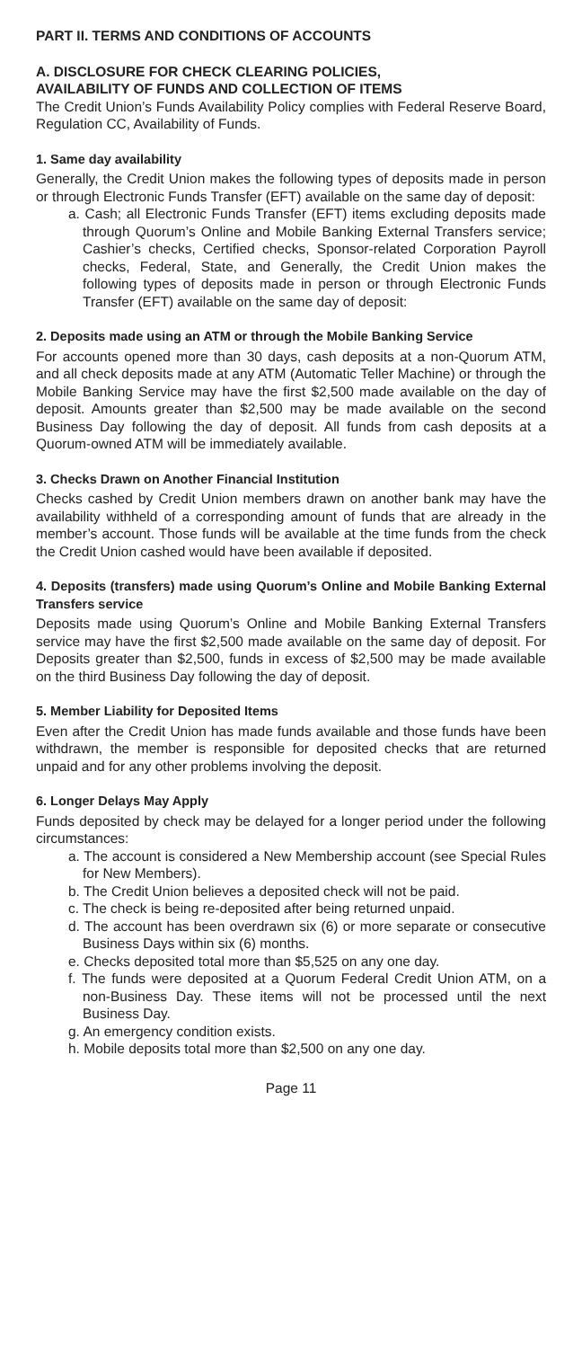PART II. TERMS AND CONDITIONS OF ACCOUNTS
A. DISCLOSURE FOR CHECK CLEARING POLICIES,
AVAILABILITY OF FUNDS AND COLLECTION OF ITEMS
The Credit Union’s Funds Availability Policy complies with Federal Reserve Board, Regulation CC, Availability of Funds.
1. Same day availability
Generally, the Credit Union makes the following types of deposits made in person or through Electronic Funds Transfer (EFT) available on the same day of deposit:
a. Cash; all Electronic Funds Transfer (EFT) items excluding deposits made through Quorum’s Online and Mobile Banking External Transfers service; Cashier’s checks, Certified checks, Sponsor-related Corporation Payroll checks, Federal, State, and Generally, the Credit Union makes the following types of deposits made in person or through Electronic Funds Transfer (EFT) available on the same day of deposit:
2. Deposits made using an ATM or through the Mobile Banking Service
For accounts opened more than 30 days, cash deposits at a non-Quorum ATM, and all check deposits made at any ATM (Automatic Teller Machine) or through the Mobile Banking Service may have the first $2,500 made available on the day of deposit. Amounts greater than $2,500 may be made available on the second Business Day following the day of deposit. All funds from cash deposits at a Quorum-owned ATM will be immediately available.
3. Checks Drawn on Another Financial Institution
Checks cashed by Credit Union members drawn on another bank may have the availability withheld of a corresponding amount of funds that are already in the member’s account. Those funds will be available at the time funds from the check the Credit Union cashed would have been available if deposited.
4. Deposits (transfers) made using Quorum’s Online and Mobile Banking External Transfers service
Deposits made using Quorum’s Online and Mobile Banking External Transfers service may have the first $2,500 made available on the same day of deposit. For Deposits greater than $2,500, funds in excess of $2,500 may be made available on the third Business Day following the day of deposit.
5. Member Liability for Deposited Items
Even after the Credit Union has made funds available and those funds have been withdrawn, the member is responsible for deposited checks that are returned unpaid and for any other problems involving the deposit.
6. Longer Delays May Apply
Funds deposited by check may be delayed for a longer period under the following circumstances:
a. The account is considered a New Membership account (see Special Rules for New Members).
b. The Credit Union believes a deposited check will not be paid.
c. The check is being re-deposited after being returned unpaid.
d. The account has been overdrawn six (6) or more separate or consecutive Business Days within six (6) months.
e. Checks deposited total more than $5,525 on any one day.
f. The funds were deposited at a Quorum Federal Credit Union ATM, on a non-Business Day. These items will not be processed until the next Business Day.
g. An emergency condition exists.
h. Mobile deposits total more than $2,500 on any one day.
Page 11